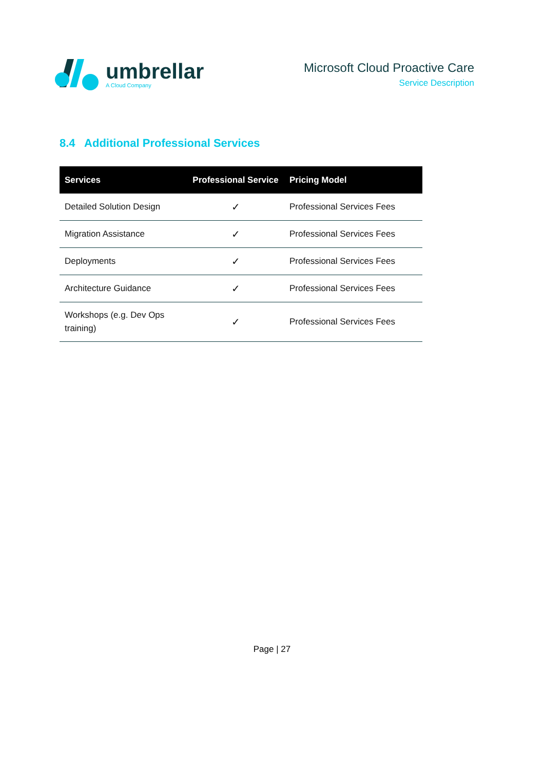umbrellar
A Cloud Company
Microsoft Cloud Proactive Care
Service Description
8.4 Additional Professional Services
| Services | Professional Service | Pricing Model |
| --- | --- | --- |
| Detailed Solution Design | ✓ | Professional Services Fees |
| Migration Assistance | ✓ | Professional Services Fees |
| Deployments | ✓ | Professional Services Fees |
| Architecture Guidance | ✓ | Professional Services Fees |
| Workshops (e.g. Dev Ops training) | ✓ | Professional Services Fees |
Page | 27